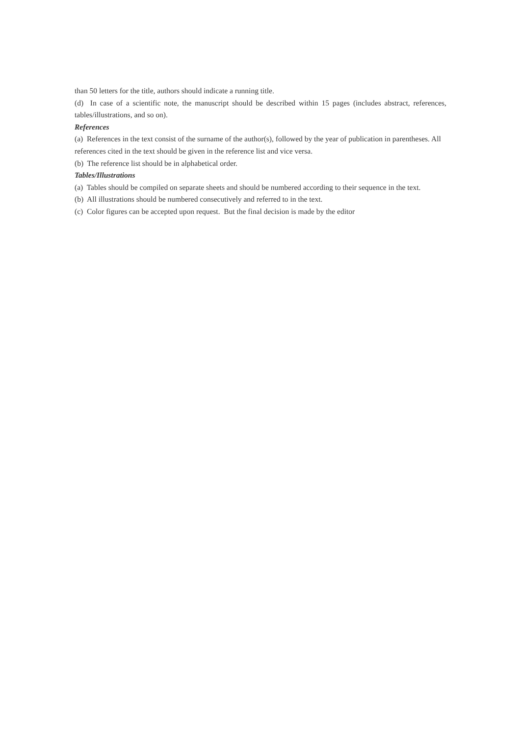than 50 letters for the title, authors should indicate a running title.
(d) In case of a scientific note, the manuscript should be described within 15 pages (includes abstract, references, tables/illustrations, and so on).
References
(a) References in the text consist of the surname of the author(s), followed by the year of publication in parentheses. All references cited in the text should be given in the reference list and vice versa.
(b) The reference list should be in alphabetical order.
Tables/Illustrations
(a) Tables should be compiled on separate sheets and should be numbered according to their sequence in the text.
(b) All illustrations should be numbered consecutively and referred to in the text.
(c) Color figures can be accepted upon request. But the final decision is made by the editor